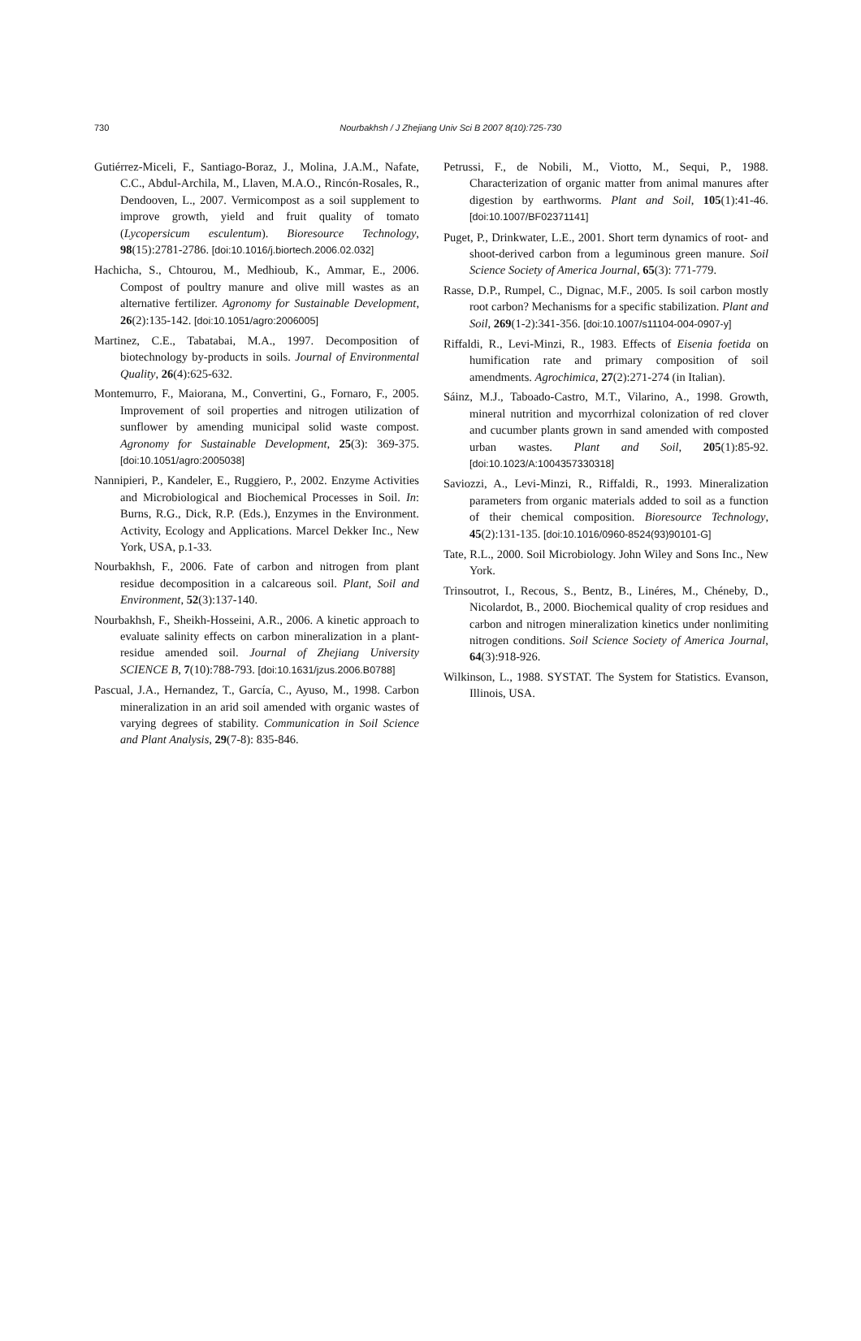730 Nourbakhsh / J Zhejiang Univ Sci B 2007 8(10):725-730
Gutiérrez-Miceli, F., Santiago-Boraz, J., Molina, J.A.M., Nafate, C.C., Abdul-Archila, M., Llaven, M.A.O., Rincón-Rosales, R., Dendooven, L., 2007. Vermicompost as a soil supplement to improve growth, yield and fruit quality of tomato (Lycopersicum esculentum). Bioresource Technology, 98(15):2781-2786. [doi:10.1016/j.biortech.2006.02.032]
Hachicha, S., Chtourou, M., Medhioub, K., Ammar, E., 2006. Compost of poultry manure and olive mill wastes as an alternative fertilizer. Agronomy for Sustainable Development, 26(2):135-142. [doi:10.1051/agro:2006005]
Martinez, C.E., Tabatabai, M.A., 1997. Decomposition of biotechnology by-products in soils. Journal of Environmental Quality, 26(4):625-632.
Montemurro, F., Maiorana, M., Convertini, G., Fornaro, F., 2005. Improvement of soil properties and nitrogen utilization of sunflower by amending municipal solid waste compost. Agronomy for Sustainable Development, 25(3): 369-375. [doi:10.1051/agro:2005038]
Nannipieri, P., Kandeler, E., Ruggiero, P., 2002. Enzyme Activities and Microbiological and Biochemical Processes in Soil. In: Burns, R.G., Dick, R.P. (Eds.), Enzymes in the Environment. Activity, Ecology and Applications. Marcel Dekker Inc., New York, USA, p.1-33.
Nourbakhsh, F., 2006. Fate of carbon and nitrogen from plant residue decomposition in a calcareous soil. Plant, Soil and Environment, 52(3):137-140.
Nourbakhsh, F., Sheikh-Hosseini, A.R., 2006. A kinetic approach to evaluate salinity effects on carbon mineralization in a plant-residue amended soil. Journal of Zhejiang University SCIENCE B, 7(10):788-793. [doi:10.1631/jzus.2006.B0788]
Pascual, J.A., Hernandez, T., García, C., Ayuso, M., 1998. Carbon mineralization in an arid soil amended with organic wastes of varying degrees of stability. Communication in Soil Science and Plant Analysis, 29(7-8): 835-846.
Petrussi, F., de Nobili, M., Viotto, M., Sequi, P., 1988. Characterization of organic matter from animal manures after digestion by earthworms. Plant and Soil, 105(1):41-46. [doi:10.1007/BF02371141]
Puget, P., Drinkwater, L.E., 2001. Short term dynamics of root- and shoot-derived carbon from a leguminous green manure. Soil Science Society of America Journal, 65(3): 771-779.
Rasse, D.P., Rumpel, C., Dignac, M.F., 2005. Is soil carbon mostly root carbon? Mechanisms for a specific stabilization. Plant and Soil, 269(1-2):341-356. [doi:10.1007/s11104-004-0907-y]
Riffaldi, R., Levi-Minzi, R., 1983. Effects of Eisenia foetida on humification rate and primary composition of soil amendments. Agrochimica, 27(2):271-274 (in Italian).
Sáinz, M.J., Taboado-Castro, M.T., Vilarino, A., 1998. Growth, mineral nutrition and mycorrhizal colonization of red clover and cucumber plants grown in sand amended with composted urban wastes. Plant and Soil, 205(1):85-92. [doi:10.1023/A:1004357330318]
Saviozzi, A., Levi-Minzi, R., Riffaldi, R., 1993. Mineralization parameters from organic materials added to soil as a function of their chemical composition. Bioresource Technology, 45(2):131-135. [doi:10.1016/0960-8524(93)90101-G]
Tate, R.L., 2000. Soil Microbiology. John Wiley and Sons Inc., New York.
Trinsoutrot, I., Recous, S., Bentz, B., Linéres, M., Chéneby, D., Nicolardot, B., 2000. Biochemical quality of crop residues and carbon and nitrogen mineralization kinetics under nonlimiting nitrogen conditions. Soil Science Society of America Journal, 64(3):918-926.
Wilkinson, L., 1988. SYSTAT. The System for Statistics. Evanson, Illinois, USA.